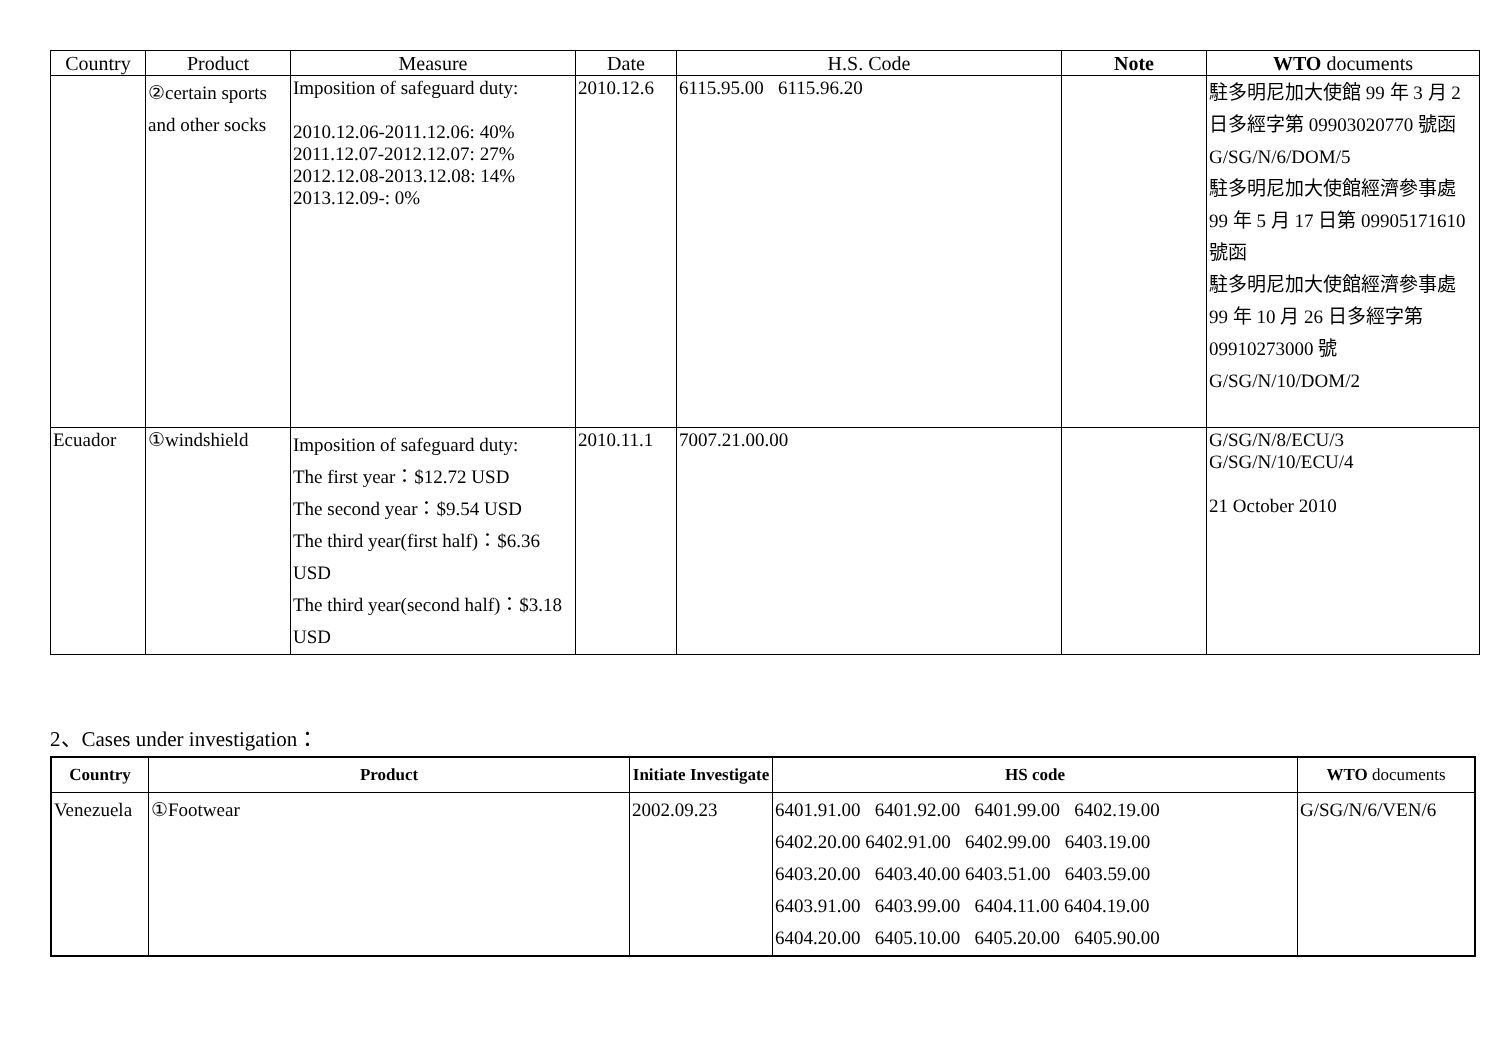| Country | Product | Measure | Date | H.S. Code | Note | WTO documents |
| --- | --- | --- | --- | --- | --- | --- |
| | ②certain sports and other socks | Imposition of safeguard duty: 2010.12.06-2011.12.06: 40% 2011.12.07-2012.12.07: 27% 2012.12.08-2013.12.08: 14% 2013.12.09-: 0% | 2010.12.6 | 6115.95.00 6115.96.20 | | 駐多明尼加大使館 99 年 3 月 2 日多經字第 09903020770 號函 G/SG/N/6/DOM/5 駐多明尼加大使館經濟參事處 99 年 5 月 17 日第 09905171610 號函 駐多明尼加大使館經濟參事處 99 年 10 月 26 日多經字第 09910273000 號 G/SG/N/10/DOM/2 |
| Ecuador | ①windshield | Imposition of safeguard duty: The first year：$12.72 USD The second year：$9.54 USD The third year(first half)：$6.36 USD The third year(second half)：$3.18 USD | 2010.11.1 | 7007.21.00.00 | | G/SG/N/8/ECU/3 G/SG/N/10/ECU/4 21 October 2010 |
2、Cases under investigation：
| Country | Product | Initiate Investigate | HS code | WTO documents |
| --- | --- | --- | --- | --- |
| Venezuela | ①Footwear | 2002.09.23 | 6401.91.00 6401.92.00 6401.99.00 6402.19.00 6402.20.00 6402.91.00 6402.99.00 6403.19.00 6403.20.00 6403.40.00 6403.51.00 6403.59.00 6403.91.00 6403.99.00 6404.11.00 6404.19.00 6404.20.00 6405.10.00 6405.20.00 6405.90.00 | G/SG/N/6/VEN/6 |